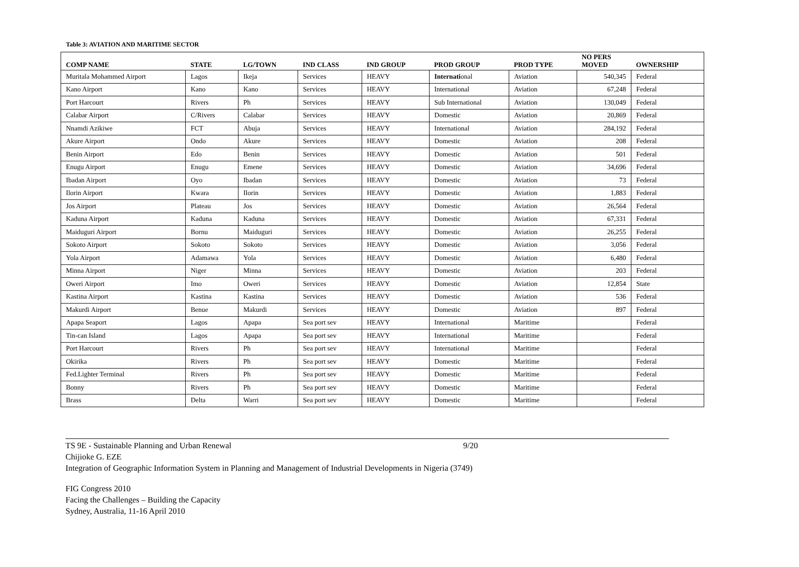Table 3: AVIATION AND MARITIME SECTOR
| COMP NAME | STATE | LG/TOWN | IND CLASS | IND GROUP | PROD GROUP | PROD TYPE | NO PERS MOVED | OWNERSHIP |
| --- | --- | --- | --- | --- | --- | --- | --- | --- |
| Muritala Mohammed Airport | Lagos | Ikeja | Services | HEAVY | Internati onal | Aviation | 540,345 | Federal |
| Kano Airport | Kano | Kano | Services | HEAVY | International | Aviation | 67,248 | Federal |
| Port Harcourt | Rivers | Ph | Services | HEAVY | Sub International | Aviation | 130,049 | Federal |
| Calabar Airport | C/Rivers | Calabar | Services | HEAVY | Domestic | Aviation | 20,869 | Federal |
| Nnamdi Azikiwe | FCT | Abuja | Services | HEAVY | International | Aviation | 284,192 | Federal |
| Akure Airport | Ondo | Akure | Services | HEAVY | Domestic | Aviation | 208 | Federal |
| Benin Airport | Edo | Benin | Services | HEAVY | Domestic | Aviation | 501 | Federal |
| Enugu Airport | Enugu | Emene | Services | HEAVY | Domestic | Aviation | 34,696 | Federal |
| Ibadan Airport | Oyo | Ibadan | Services | HEAVY | Domestic | Aviation | 73 | Federal |
| Ilorin Airport | Kwara | Ilorin | Services | HEAVY | Domestic | Aviation | 1,883 | Federal |
| Jos Airport | Plateau | Jos | Services | HEAVY | Domestic | Aviation | 26,564 | Federal |
| Kaduna Airport | Kaduna | Kaduna | Services | HEAVY | Domestic | Aviation | 67,331 | Federal |
| Maiduguri Airport | Bornu | Maiduguri | Services | HEAVY | Domestic | Aviation | 26,255 | Federal |
| Sokoto Airport | Sokoto | Sokoto | Services | HEAVY | Domestic | Aviation | 3,056 | Federal |
| Yola Airport | Adamawa | Yola | Services | HEAVY | Domestic | Aviation | 6,480 | Federal |
| Minna Airport | Niger | Minna | Services | HEAVY | Domestic | Aviation | 203 | Federal |
| Oweri Airport | Imo | Oweri | Services | HEAVY | Domestic | Aviation | 12,854 | State |
| Kastina Airport | Kastina | Kastina | Services | HEAVY | Domestic | Aviation | 536 | Federal |
| Makurdi Airport | Benue | Makurdi | Services | HEAVY | Domestic | Aviation | 897 | Federal |
| Apapa Seaport | Lagos | Apapa | Sea port sev | HEAVY | International | Maritime | | Federal |
| Tin-can Island | Lagos | Apapa | Sea port sev | HEAVY | International | Maritime | | Federal |
| Port Harcourt | Rivers | Ph | Sea port sev | HEAVY | International | Maritime | | Federal |
| Okirika | Rivers | Ph | Sea port sev | HEAVY | Domestic | Maritime | | Federal |
| Fed.Lighter Terminal | Rivers | Ph | Sea port sev | HEAVY | Domestic | Maritime | | Federal |
| Bonny | Rivers | Ph | Sea port sev | HEAVY | Domestic | Maritime | | Federal |
| Brass | Delta | Warri | Sea port sev | HEAVY | Domestic | Maritime | | Federal |
TS 9E - Sustainable Planning and Urban Renewal 9/20
Chijioke G. EZE
Integration of Geographic Information System in Planning and Management of Industrial Developments in Nigeria (3749)
FIG Congress 2010
Facing the Challenges – Building the Capacity
Sydney, Australia, 11-16 April 2010